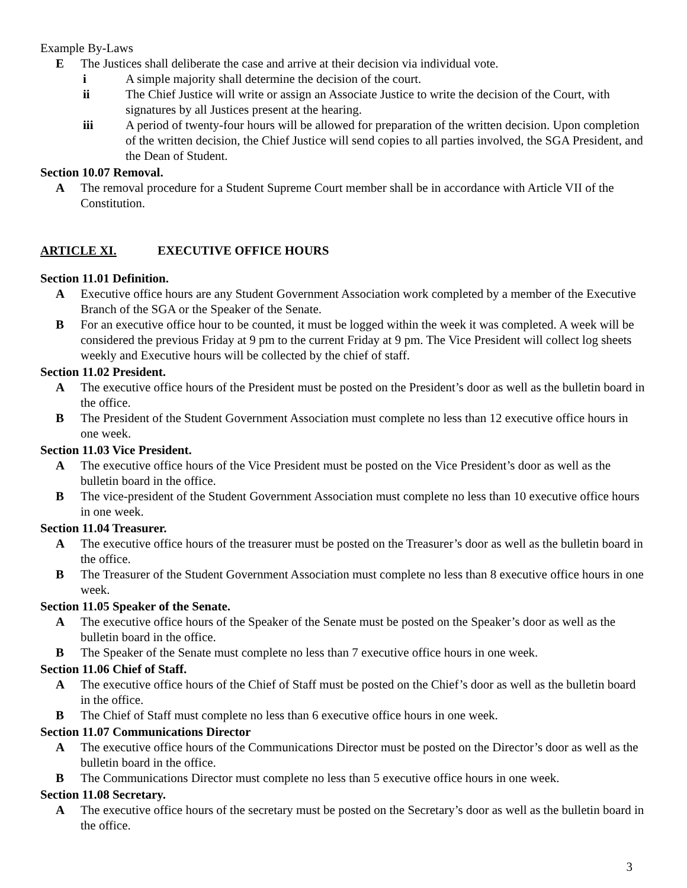Example By-Laws
E The Justices shall deliberate the case and arrive at their decision via individual vote.
i A simple majority shall determine the decision of the court.
ii The Chief Justice will write or assign an Associate Justice to write the decision of the Court, with signatures by all Justices present at the hearing.
iii A period of twenty-four hours will be allowed for preparation of the written decision. Upon completion of the written decision, the Chief Justice will send copies to all parties involved, the SGA President, and the Dean of Student.
Section 10.07 Removal.
A The removal procedure for a Student Supreme Court member shall be in accordance with Article VII of the Constitution.
ARTICLE XI. EXECUTIVE OFFICE HOURS
Section 11.01 Definition.
A Executive office hours are any Student Government Association work completed by a member of the Executive Branch of the SGA or the Speaker of the Senate.
B For an executive office hour to be counted, it must be logged within the week it was completed. A week will be considered the previous Friday at 9 pm to the current Friday at 9 pm. The Vice President will collect log sheets weekly and Executive hours will be collected by the chief of staff.
Section 11.02 President.
A The executive office hours of the President must be posted on the President’s door as well as the bulletin board in the office.
B The President of the Student Government Association must complete no less than 12 executive office hours in one week.
Section 11.03 Vice President.
A The executive office hours of the Vice President must be posted on the Vice President’s door as well as the bulletin board in the office.
B The vice-president of the Student Government Association must complete no less than 10 executive office hours in one week.
Section 11.04 Treasurer.
A The executive office hours of the treasurer must be posted on the Treasurer’s door as well as the bulletin board in the office.
B The Treasurer of the Student Government Association must complete no less than 8 executive office hours in one week.
Section 11.05 Speaker of the Senate.
A The executive office hours of the Speaker of the Senate must be posted on the Speaker’s door as well as the bulletin board in the office.
B The Speaker of the Senate must complete no less than 7 executive office hours in one week.
Section 11.06 Chief of Staff.
A The executive office hours of the Chief of Staff must be posted on the Chief’s door as well as the bulletin board in the office.
B The Chief of Staff must complete no less than 6 executive office hours in one week.
Section 11.07 Communications Director
A The executive office hours of the Communications Director must be posted on the Director’s door as well as the bulletin board in the office.
B The Communications Director must complete no less than 5 executive office hours in one week.
Section 11.08 Secretary.
A The executive office hours of the secretary must be posted on the Secretary’s door as well as the bulletin board in the office.
3